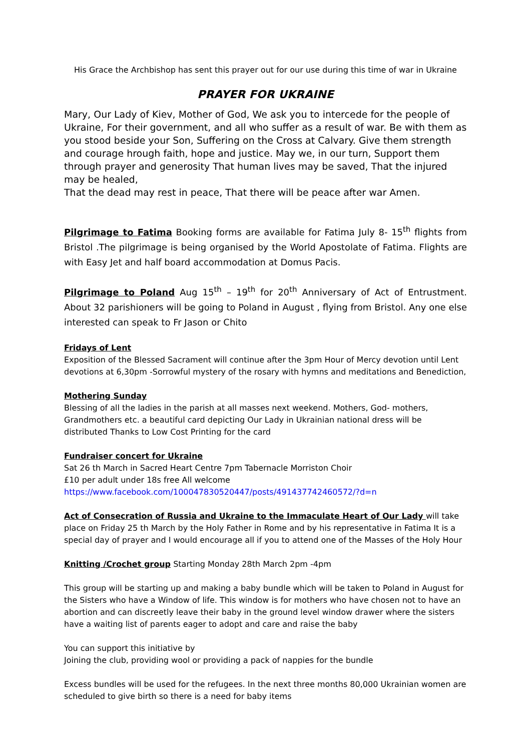His Grace the Archbishop has sent this prayer out for our use during this time of war in Ukraine
PRAYER FOR UKRAINE
Mary, Our Lady of Kiev, Mother of God, We ask you to intercede for the people of Ukraine, For their government, and all who suffer as a result of war. Be with them as you stood beside your Son, Suffering on the Cross at Calvary. Give them strength and courage hrough faith, hope and justice. May we, in our turn, Support them through prayer and generosity That human lives may be saved, That the injured may be healed,
That the dead may rest in peace, That there will be peace after war Amen.
Pilgrimage to Fatima Booking forms are available for Fatima July 8- 15<sup>th</sup> flights from Bristol .The pilgrimage is being organised by the World Apostolate of Fatima. Flights are with Easy Jet and half board accommodation at Domus Pacis.
Pilgrimage to Poland Aug 15<sup>th</sup> – 19<sup>th</sup> for 20<sup>th</sup> Anniversary of Act of Entrustment. About 32 parishioners will be going to Poland in August , flying from Bristol. Any one else interested can speak to Fr Jason or Chito
Fridays of Lent
Exposition of the Blessed Sacrament will continue after the 3pm Hour of Mercy devotion until Lent devotions at 6,30pm -Sorrowful mystery of the rosary with hymns and meditations and Benediction,
Mothering Sunday
Blessing of all the ladies in the parish at all masses next weekend. Mothers, God- mothers, Grandmothers etc. a beautiful card depicting Our Lady in Ukrainian national dress will be distributed Thanks to Low Cost Printing for the card
Fundraiser concert for Ukraine
Sat 26 th March in Sacred Heart Centre 7pm Tabernacle Morriston Choir
£10 per adult under 18s free All welcome
https://www.facebook.com/100047830520447/posts/491437742460572/?d=n
Act of Consecration of Russia and Ukraine to the Immaculate Heart of Our Lady will take place on Friday 25 th March by the Holy Father in Rome and by his representative in Fatima It is a special day of prayer and I would encourage all if you to attend one of the Masses of the Holy Hour
Knitting /Crochet group Starting Monday 28th March 2pm -4pm
This group will be starting up and making a baby bundle which will be taken to Poland in August for the Sisters who have a Window of life. This window is for mothers who have chosen not to have an abortion and can discreetly leave their baby in the ground level window drawer where the sisters have a waiting list of parents eager to adopt and care and raise the baby
You can support this initiative by
Joining the club, providing wool or providing a pack of nappies for the bundle
Excess bundles will be used for the refugees. In the next three months 80,000 Ukrainian women are scheduled to give birth so there is a need for baby items